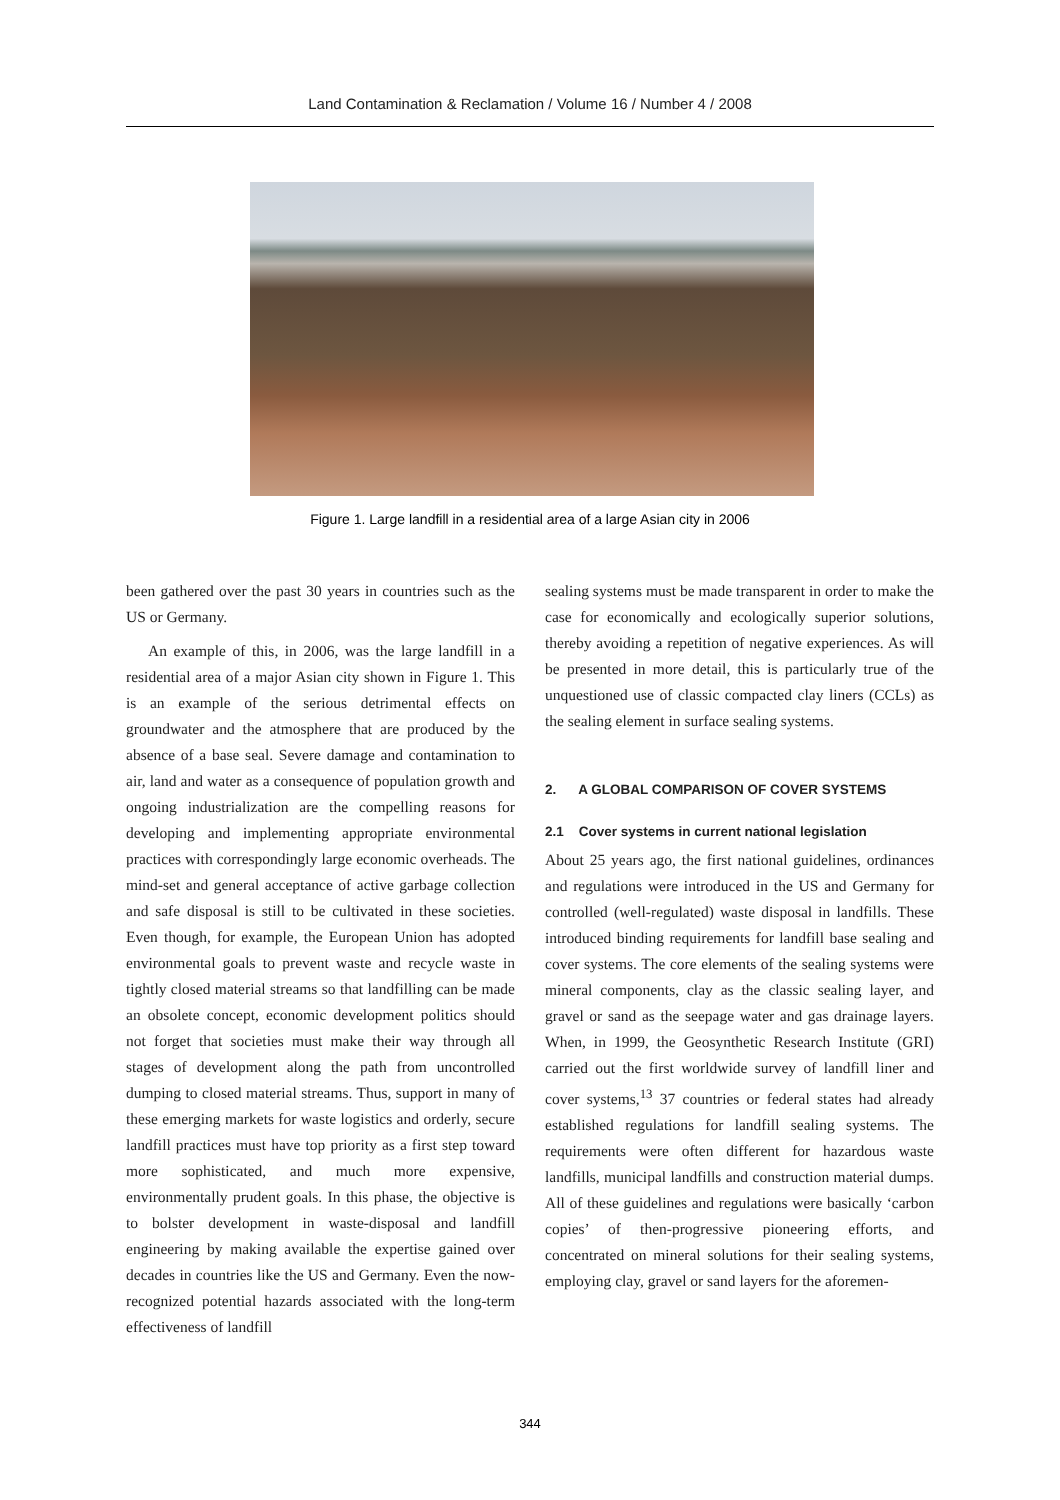Land Contamination & Reclamation / Volume 16 / Number 4 / 2008
Figure 1. Large landfill in a residential area of a large Asian city in 2006
been gathered over the past 30 years in countries such as the US or Germany.
An example of this, in 2006, was the large landfill in a residential area of a major Asian city shown in Figure 1. This is an example of the serious detrimental effects on groundwater and the atmosphere that are produced by the absence of a base seal. Severe damage and contamination to air, land and water as a consequence of population growth and ongoing industrialization are the compelling reasons for developing and implementing appropriate environmental practices with correspondingly large economic overheads. The mind-set and general acceptance of active garbage collection and safe disposal is still to be cultivated in these societies. Even though, for example, the European Union has adopted environmental goals to prevent waste and recycle waste in tightly closed material streams so that landfilling can be made an obsolete concept, economic development politics should not forget that societies must make their way through all stages of development along the path from uncontrolled dumping to closed material streams. Thus, support in many of these emerging markets for waste logistics and orderly, secure landfill practices must have top priority as a first step toward more sophisticated, and much more expensive, environmentally prudent goals. In this phase, the objective is to bolster development in waste-disposal and landfill engineering by making available the expertise gained over decades in countries like the US and Germany. Even the now-recognized potential hazards associated with the long-term effectiveness of landfill
sealing systems must be made transparent in order to make the case for economically and ecologically superior solutions, thereby avoiding a repetition of negative experiences. As will be presented in more detail, this is particularly true of the unquestioned use of classic compacted clay liners (CCLs) as the sealing element in surface sealing systems.
2. A GLOBAL COMPARISON OF COVER SYSTEMS
2.1 Cover systems in current national legislation
About 25 years ago, the first national guidelines, ordinances and regulations were introduced in the US and Germany for controlled (well-regulated) waste disposal in landfills. These introduced binding requirements for landfill base sealing and cover systems. The core elements of the sealing systems were mineral components, clay as the classic sealing layer, and gravel or sand as the seepage water and gas drainage layers. When, in 1999, the Geosynthetic Research Institute (GRI) carried out the first worldwide survey of landfill liner and cover systems,<sup>13</sup> 37 countries or federal states had already established regulations for landfill sealing systems. The requirements were often different for hazardous waste landfills, municipal landfills and construction material dumps. All of these guidelines and regulations were basically ‘carbon copies’ of then-progressive pioneering efforts, and concentrated on mineral solutions for their sealing systems, employing clay, gravel or sand layers for the aforemen-
344